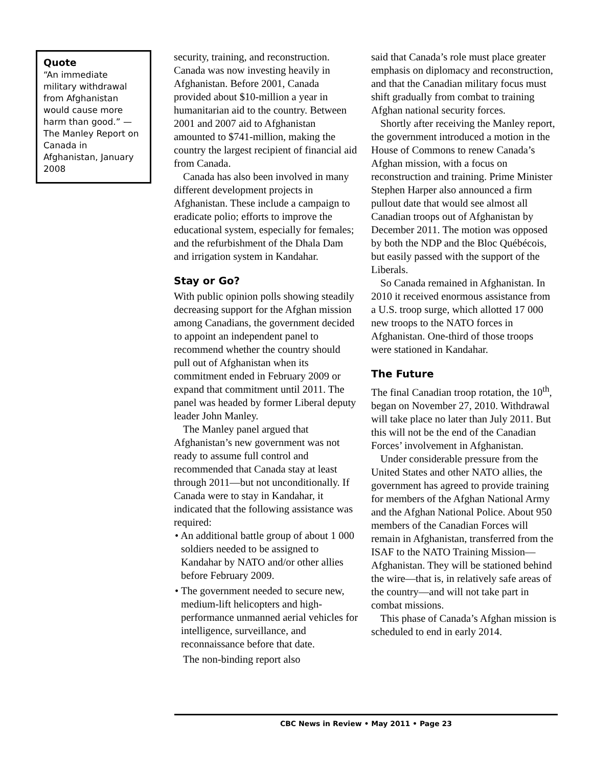Quote
“An immediate military withdrawal from Afghanistan would cause more harm than good.” — The Manley Report on Canada in Afghanistan, January 2008
security, training, and reconstruction. Canada was now investing heavily in Afghanistan. Before 2001, Canada provided about $10-million a year in humanitarian aid to the country. Between 2001 and 2007 aid to Afghanistan amounted to $741-million, making the country the largest recipient of financial aid from Canada.
Canada has also been involved in many different development projects in Afghanistan. These include a campaign to eradicate polio; efforts to improve the educational system, especially for females; and the refurbishment of the Dhala Dam and irrigation system in Kandahar.
Stay or Go?
With public opinion polls showing steadily decreasing support for the Afghan mission among Canadians, the government decided to appoint an independent panel to recommend whether the country should pull out of Afghanistan when its commitment ended in February 2009 or expand that commitment until 2011. The panel was headed by former Liberal deputy leader John Manley.
The Manley panel argued that Afghanistan’s new government was not ready to assume full control and recommended that Canada stay at least through 2011—but not unconditionally. If Canada were to stay in Kandahar, it indicated that the following assistance was required:
• An additional battle group of about 1 000 soldiers needed to be assigned to Kandahar by NATO and/or other allies before February 2009.
• The government needed to secure new, medium-lift helicopters and high-performance unmanned aerial vehicles for intelligence, surveillance, and reconnaissance before that date.
The non-binding report also
said that Canada’s role must place greater emphasis on diplomacy and reconstruction, and that the Canadian military focus must shift gradually from combat to training Afghan national security forces.
Shortly after receiving the Manley report, the government introduced a motion in the House of Commons to renew Canada’s Afghan mission, with a focus on reconstruction and training. Prime Minister Stephen Harper also announced a firm pullout date that would see almost all Canadian troops out of Afghanistan by December 2011. The motion was opposed by both the NDP and the Bloc Québécois, but easily passed with the support of the Liberals.
So Canada remained in Afghanistan. In 2010 it received enormous assistance from a U.S. troop surge, which allotted 17 000 new troops to the NATO forces in Afghanistan. One-third of those troops were stationed in Kandahar.
The Future
The final Canadian troop rotation, the 10<sup>th</sup>, began on November 27, 2010. Withdrawal will take place no later than July 2011. But this will not be the end of the Canadian Forces’ involvement in Afghanistan.
Under considerable pressure from the United States and other NATO allies, the government has agreed to provide training for members of the Afghan National Army and the Afghan National Police. About 950 members of the Canadian Forces will remain in Afghanistan, transferred from the ISAF to the NATO Training Mission—Afghanistan. They will be stationed behind the wire—that is, in relatively safe areas of the country—and will not take part in combat missions.
This phase of Canada’s Afghan mission is scheduled to end in early 2014.
CBC News in Review • May 2011 • Page 23